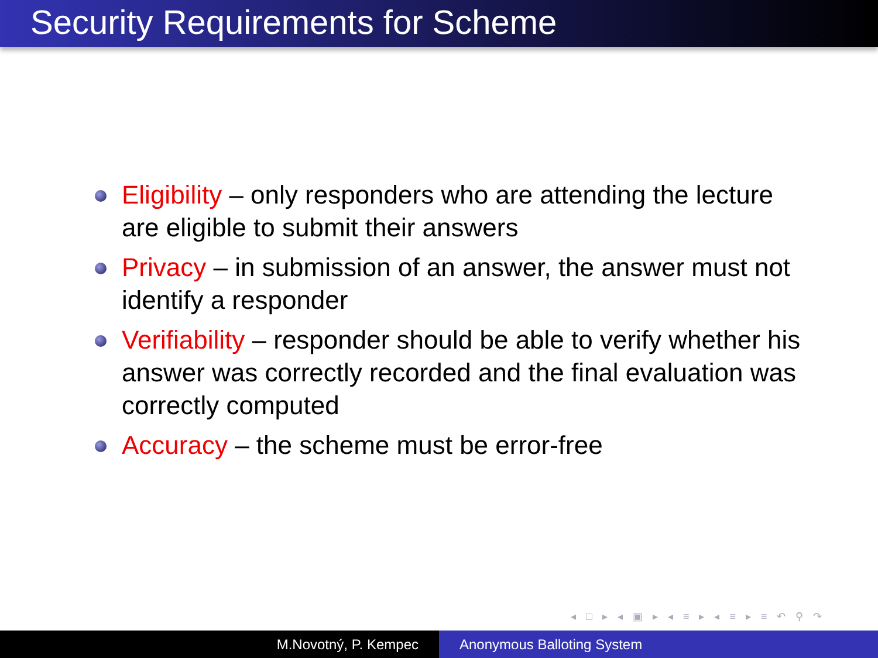Security Requirements for Scheme
Eligibility – only responders who are attending the lecture are eligible to submit their answers
Privacy – in submission of an answer, the answer must not identify a responder
Verifiability – responder should be able to verify whether his answer was correctly recorded and the final evaluation was correctly computed
Accuracy – the scheme must be error-free
◂ □ ▸ ◂ ▣ ▸ ◂ ≡ ▸ ◂ ≡ ▸ ≡ ↶ ⚲ ↷
M.Novotný, P. Kempec Anonymous Balloting System